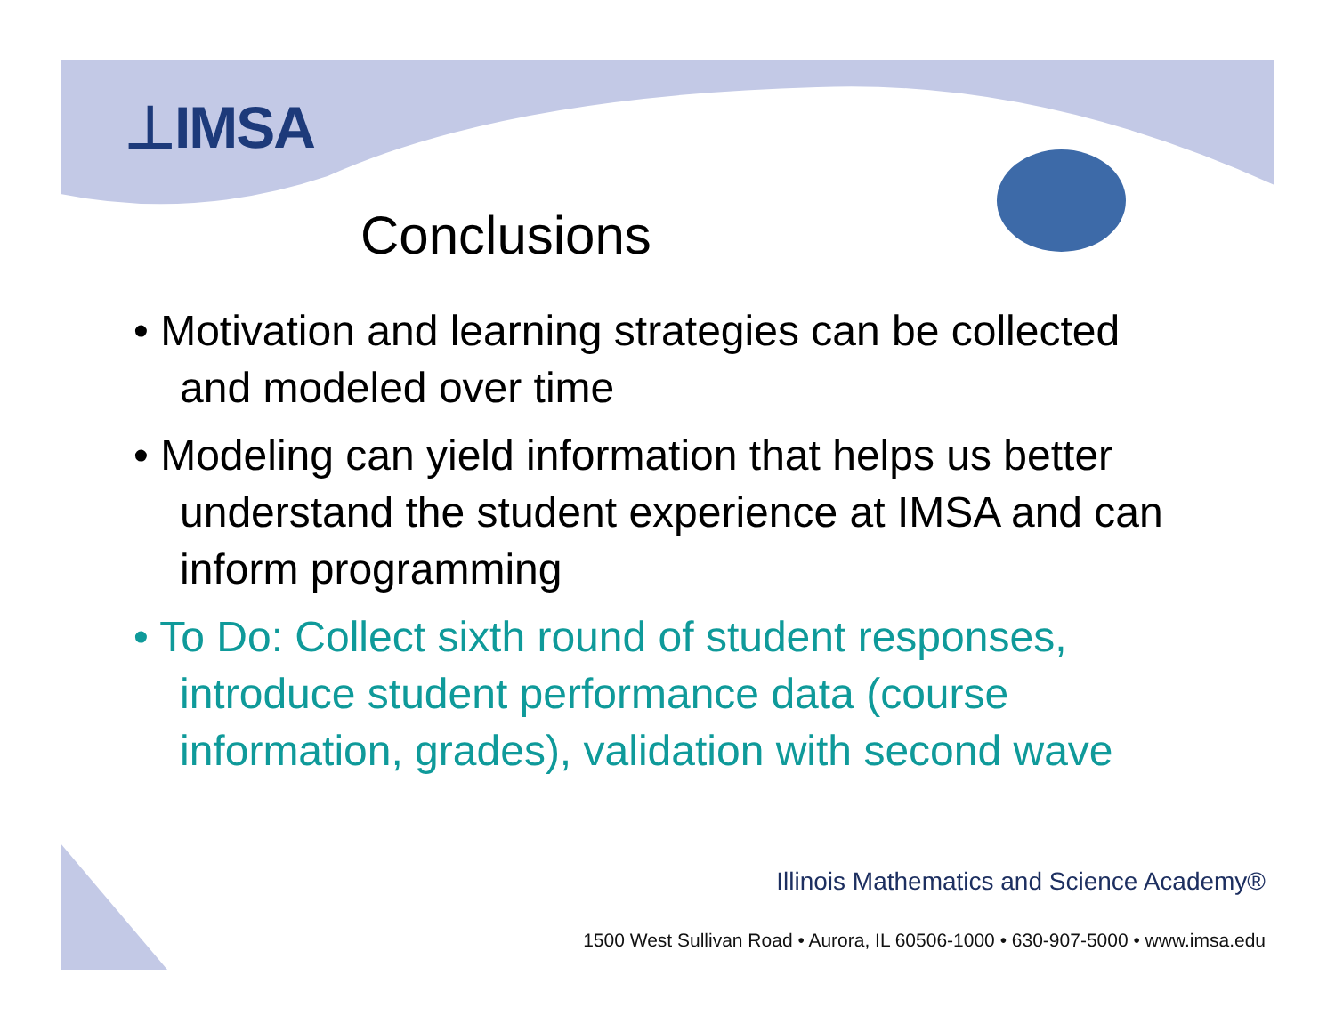⊥IMSA
Conclusions
• Motivation and learning strategies can be collected and modeled over time
• Modeling can yield information that helps us better understand the student experience at IMSA and can inform programming
• To Do: Collect sixth round of student responses, introduce student performance data (course information, grades), validation with second wave
Illinois Mathematics and Science Academy®
1500 West Sullivan Road • Aurora, IL 60506-1000 • 630-907-5000 • www.imsa.edu